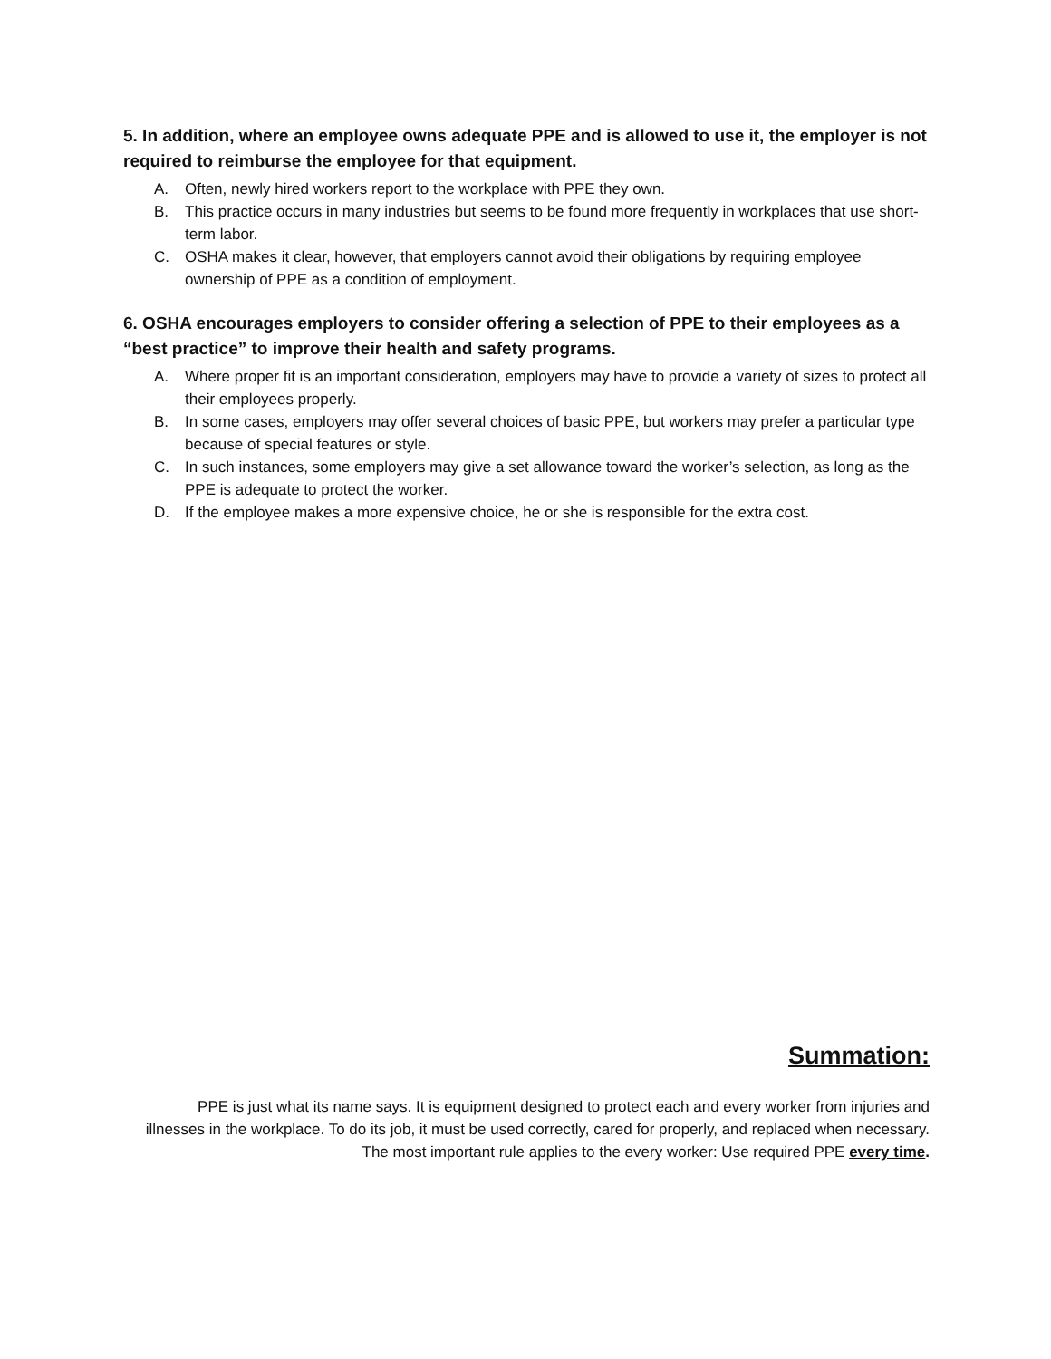5. In addition, where an employee owns adequate PPE and is allowed to use it, the employer is not required to reimburse the employee for that equipment.
A. Often, newly hired workers report to the workplace with PPE they own.
B. This practice occurs in many industries but seems to be found more frequently in workplaces that use short-term labor.
C. OSHA makes it clear, however, that employers cannot avoid their obligations by requiring employee ownership of PPE as a condition of employment.
6. OSHA encourages employers to consider offering a selection of PPE to their employees as a “best practice” to improve their health and safety programs.
A. Where proper fit is an important consideration, employers may have to provide a variety of sizes to protect all their employees properly.
B. In some cases, employers may offer several choices of basic PPE, but workers may prefer a particular type because of special features or style.
C. In such instances, some employers may give a set allowance toward the worker’s selection, as long as the PPE is adequate to protect the worker.
D. If the employee makes a more expensive choice, he or she is responsible for the extra cost.
Summation:
PPE is just what its name says. It is equipment designed to protect each and every worker from injuries and illnesses in the workplace. To do its job, it must be used correctly, cared for properly, and replaced when necessary. The most important rule applies to the every worker: Use required PPE every time.